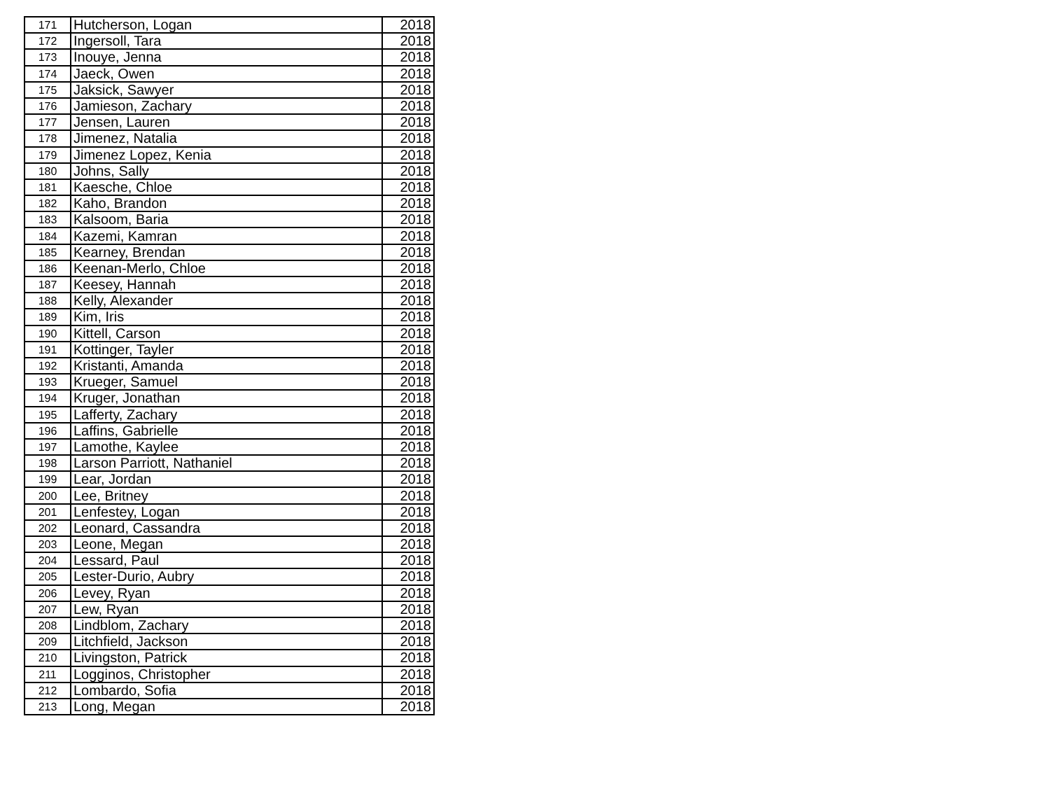| 171 | Hutcherson, Logan | 2018 |
| 172 | Ingersoll, Tara | 2018 |
| 173 | Inouye, Jenna | 2018 |
| 174 | Jaeck, Owen | 2018 |
| 175 | Jaksick, Sawyer | 2018 |
| 176 | Jamieson, Zachary | 2018 |
| 177 | Jensen, Lauren | 2018 |
| 178 | Jimenez, Natalia | 2018 |
| 179 | Jimenez Lopez, Kenia | 2018 |
| 180 | Johns, Sally | 2018 |
| 181 | Kaesche, Chloe | 2018 |
| 182 | Kaho, Brandon | 2018 |
| 183 | Kalsoom, Baria | 2018 |
| 184 | Kazemi, Kamran | 2018 |
| 185 | Kearney, Brendan | 2018 |
| 186 | Keenan-Merlo, Chloe | 2018 |
| 187 | Keesey, Hannah | 2018 |
| 188 | Kelly, Alexander | 2018 |
| 189 | Kim, Iris | 2018 |
| 190 | Kittell, Carson | 2018 |
| 191 | Kottinger, Tayler | 2018 |
| 192 | Kristanti, Amanda | 2018 |
| 193 | Krueger, Samuel | 2018 |
| 194 | Kruger, Jonathan | 2018 |
| 195 | Lafferty, Zachary | 2018 |
| 196 | Laffins, Gabrielle | 2018 |
| 197 | Lamothe, Kaylee | 2018 |
| 198 | Larson Parriott, Nathaniel | 2018 |
| 199 | Lear, Jordan | 2018 |
| 200 | Lee, Britney | 2018 |
| 201 | Lenfestey, Logan | 2018 |
| 202 | Leonard, Cassandra | 2018 |
| 203 | Leone, Megan | 2018 |
| 204 | Lessard, Paul | 2018 |
| 205 | Lester-Durio, Aubry | 2018 |
| 206 | Levey, Ryan | 2018 |
| 207 | Lew, Ryan | 2018 |
| 208 | Lindblom, Zachary | 2018 |
| 209 | Litchfield, Jackson | 2018 |
| 210 | Livingston, Patrick | 2018 |
| 211 | Logginos, Christopher | 2018 |
| 212 | Lombardo, Sofia | 2018 |
| 213 | Long, Megan | 2018 |